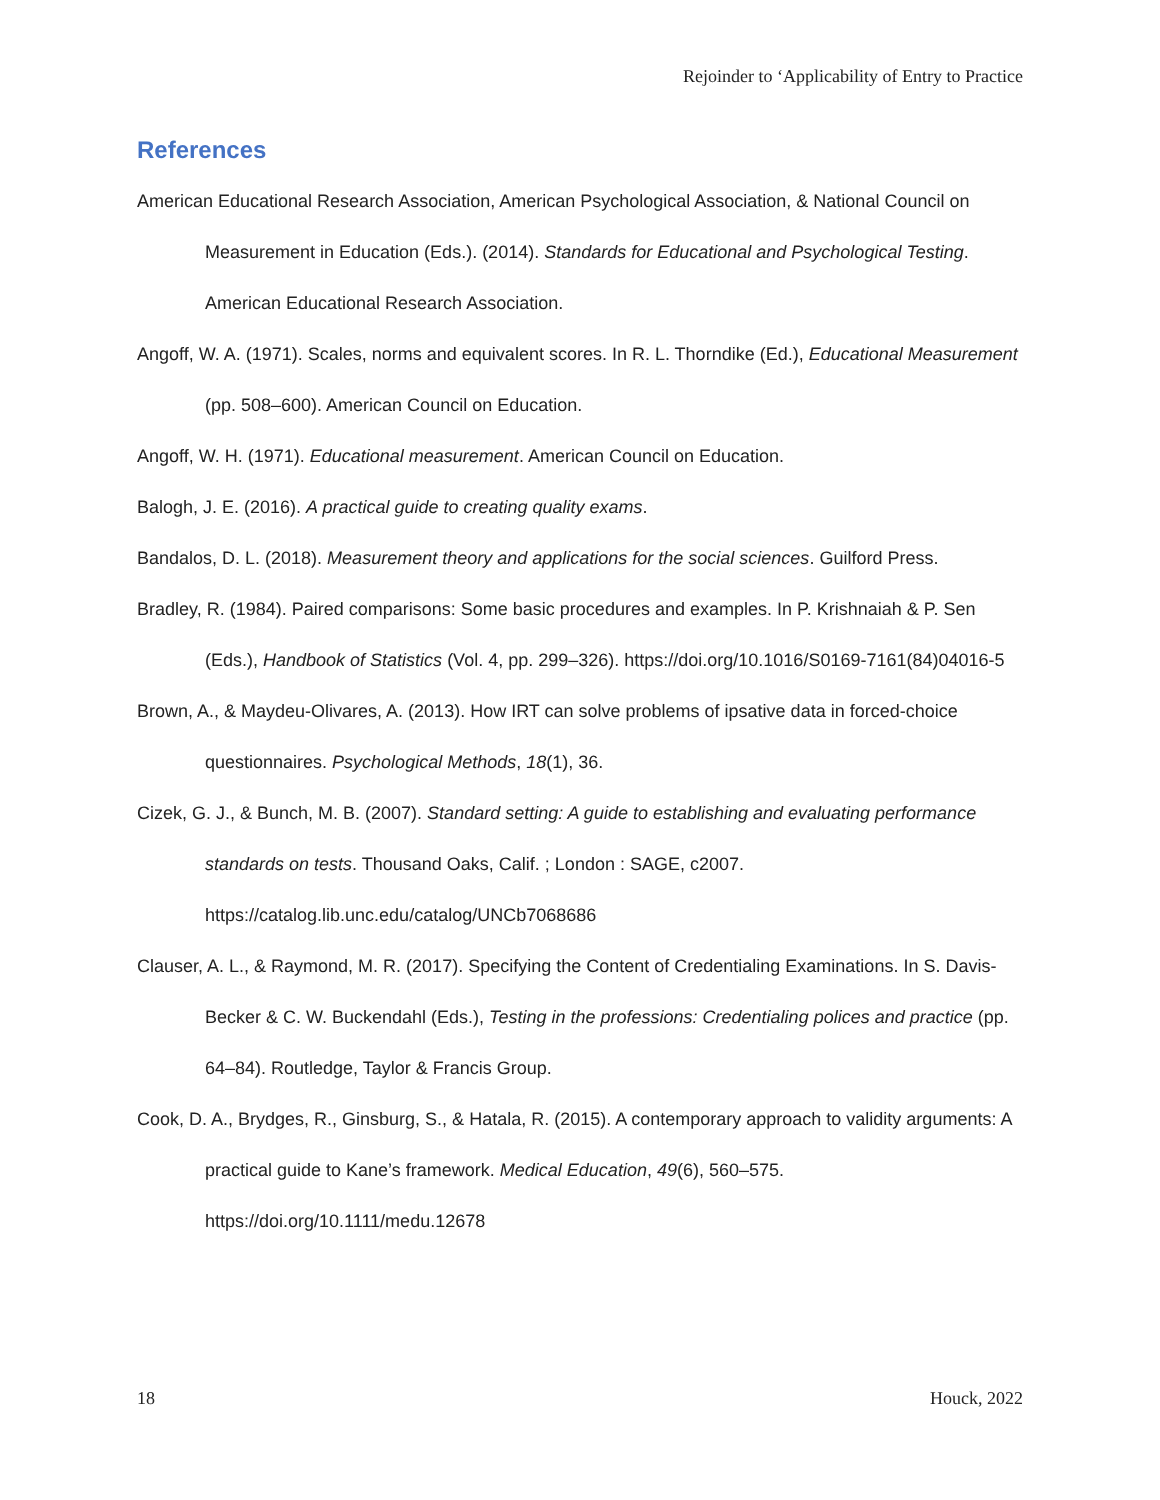Rejoinder to ‘Applicability of Entry to Practice
References
American Educational Research Association, American Psychological Association, & National Council on Measurement in Education (Eds.). (2014). Standards for Educational and Psychological Testing. American Educational Research Association.
Angoff, W. A. (1971). Scales, norms and equivalent scores. In R. L. Thorndike (Ed.), Educational Measurement (pp. 508–600). American Council on Education.
Angoff, W. H. (1971). Educational measurement. American Council on Education.
Balogh, J. E. (2016). A practical guide to creating quality exams.
Bandalos, D. L. (2018). Measurement theory and applications for the social sciences. Guilford Press.
Bradley, R. (1984). Paired comparisons: Some basic procedures and examples. In P. Krishnaiah & P. Sen (Eds.), Handbook of Statistics (Vol. 4, pp. 299–326). https://doi.org/10.1016/S0169-7161(84)04016-5
Brown, A., & Maydeu-Olivares, A. (2013). How IRT can solve problems of ipsative data in forced-choice questionnaires. Psychological Methods, 18(1), 36.
Cizek, G. J., & Bunch, M. B. (2007). Standard setting: A guide to establishing and evaluating performance standards on tests. Thousand Oaks, Calif. ; London : SAGE, c2007. https://catalog.lib.unc.edu/catalog/UNCb7068686
Clauser, A. L., & Raymond, M. R. (2017). Specifying the Content of Credentialing Examinations. In S. Davis-Becker & C. W. Buckendahl (Eds.), Testing in the professions: Credentialing polices and practice (pp. 64–84). Routledge, Taylor & Francis Group.
Cook, D. A., Brydges, R., Ginsburg, S., & Hatala, R. (2015). A contemporary approach to validity arguments: A practical guide to Kane’s framework. Medical Education, 49(6), 560–575. https://doi.org/10.1111/medu.12678
18 Houck, 2022